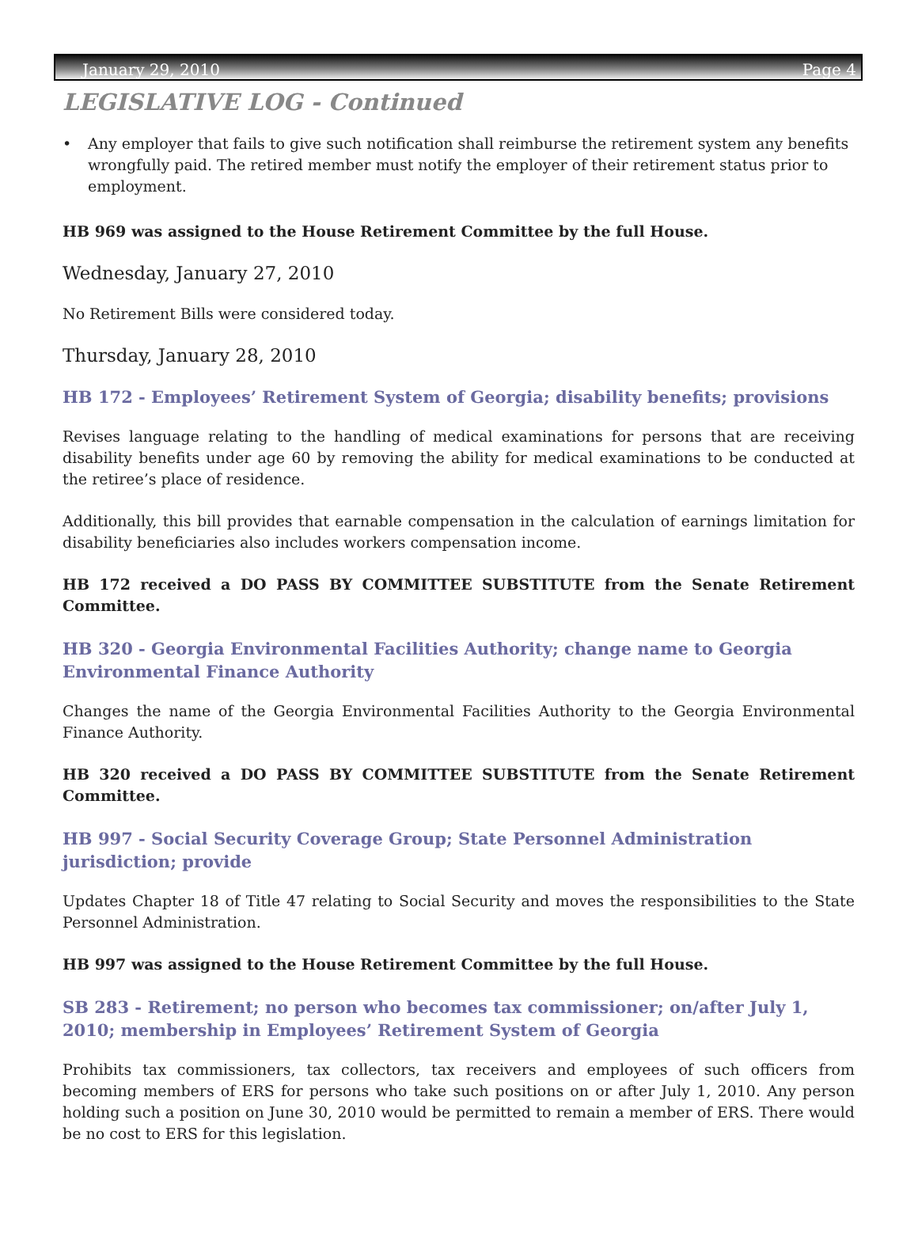January 29, 2010 Page 4
LEGISLATIVE LOG - Continued
• Any employer that fails to give such notification shall reimburse the retirement system any benefits wrongfully paid. The retired member must notify the employer of their retirement status prior to employment.
HB 969 was assigned to the House Retirement Committee by the full House.
Wednesday, January 27, 2010
No Retirement Bills were considered today.
Thursday, January 28, 2010
HB 172 - Employees’ Retirement System of Georgia; disability benefits; provisions
Revises language relating to the handling of medical examinations for persons that are receiving disability benefits under age 60 by removing the ability for medical examinations to be conducted at the retiree’s place of residence.
Additionally, this bill provides that earnable compensation in the calculation of earnings limitation for disability beneficiaries also includes workers compensation income.
HB 172 received a DO PASS BY COMMITTEE SUBSTITUTE from the Senate Retirement Committee.
HB 320 - Georgia Environmental Facilities Authority; change name to Georgia Environmental Finance Authority
Changes the name of the Georgia Environmental Facilities Authority to the Georgia Environmental Finance Authority.
HB 320 received a DO PASS BY COMMITTEE SUBSTITUTE from the Senate Retirement Committee.
HB 997 - Social Security Coverage Group; State Personnel Administration jurisdiction; provide
Updates Chapter 18 of Title 47 relating to Social Security and moves the responsibilities to the State Personnel Administration.
HB 997 was assigned to the House Retirement Committee by the full House.
SB 283 - Retirement; no person who becomes tax commissioner; on/after July 1, 2010; membership in Employees’ Retirement System of Georgia
Prohibits tax commissioners, tax collectors, tax receivers and employees of such officers from becoming members of ERS for persons who take such positions on or after July 1, 2010. Any person holding such a position on June 30, 2010 would be permitted to remain a member of ERS. There would be no cost to ERS for this legislation.